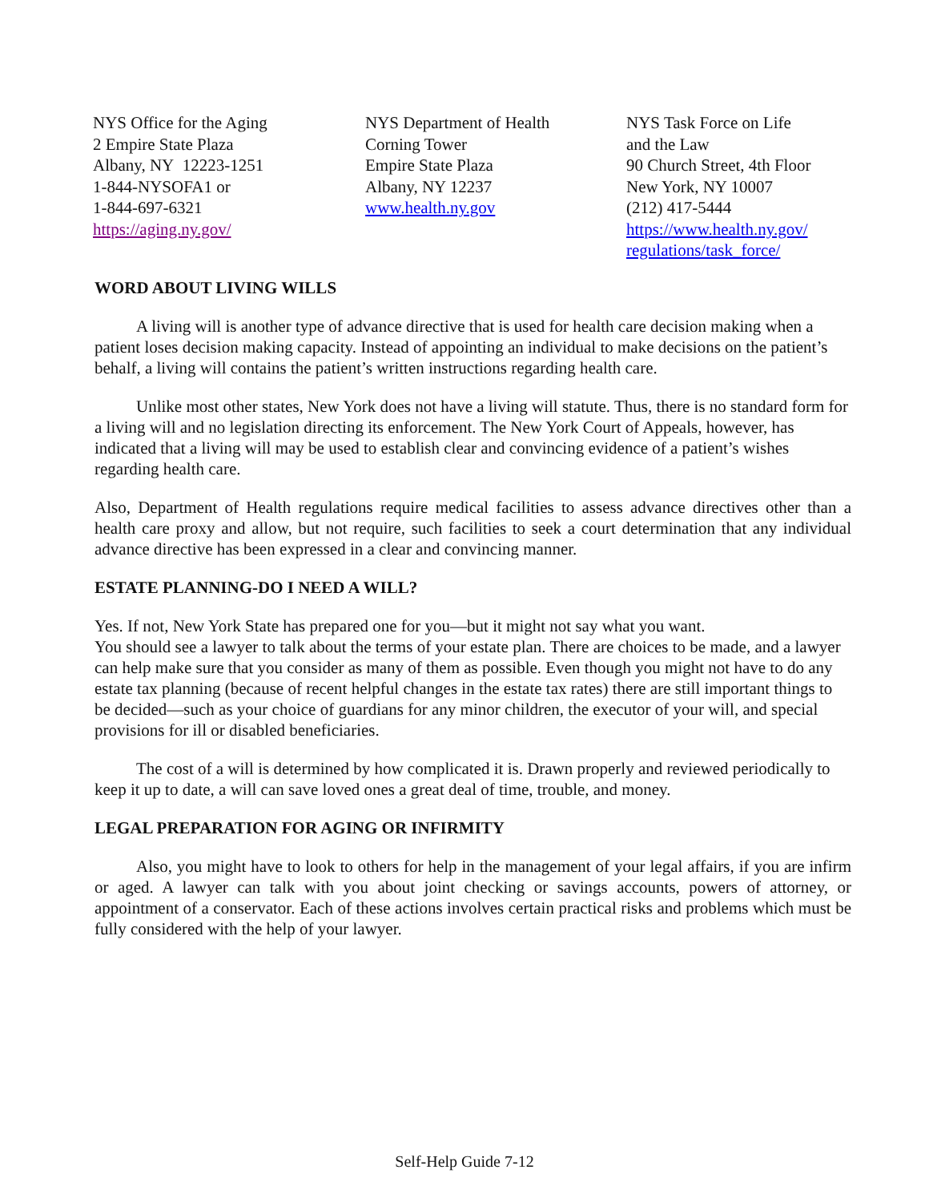NYS Office for the Aging
2 Empire State Plaza
Albany, NY 12223-1251
1-844-NYSOFA1 or
1-844-697-6321
https://aging.ny.gov/
NYS Department of Health
Corning Tower
Empire State Plaza
Albany, NY 12237
www.health.ny.gov
NYS Task Force on Life
and the Law
90 Church Street, 4th Floor
New York, NY 10007
(212) 417-5444
https://www.health.ny.gov/
regulations/task_force/
WORD ABOUT LIVING WILLS
A living will is another type of advance directive that is used for health care decision making when a patient loses decision making capacity. Instead of appointing an individual to make decisions on the patient’s behalf, a living will contains the patient’s written instructions regarding health care.
Unlike most other states, New York does not have a living will statute. Thus, there is no standard form for a living will and no legislation directing its enforcement. The New York Court of Appeals, however, has indicated that a living will may be used to establish clear and convincing evidence of a patient’s wishes regarding health care.
Also, Department of Health regulations require medical facilities to assess advance directives other than a health care proxy and allow, but not require, such facilities to seek a court determination that any individual advance directive has been expressed in a clear and convincing manner.
ESTATE PLANNING-DO I NEED A WILL?
Yes. If not, New York State has prepared one for you—but it might not say what you want.
You should see a lawyer to talk about the terms of your estate plan. There are choices to be made, and a lawyer can help make sure that you consider as many of them as possible. Even though you might not have to do any estate tax planning (because of recent helpful changes in the estate tax rates) there are still important things to be decided—such as your choice of guardians for any minor children, the executor of your will, and special provisions for ill or disabled beneficiaries.
The cost of a will is determined by how complicated it is. Drawn properly and reviewed periodically to keep it up to date, a will can save loved ones a great deal of time, trouble, and money.
LEGAL PREPARATION FOR AGING OR INFIRMITY
Also, you might have to look to others for help in the management of your legal affairs, if you are infirm or aged. A lawyer can talk with you about joint checking or savings accounts, powers of attorney, or appointment of a conservator. Each of these actions involves certain practical risks and problems which must be fully considered with the help of your lawyer.
Self-Help Guide 7-12